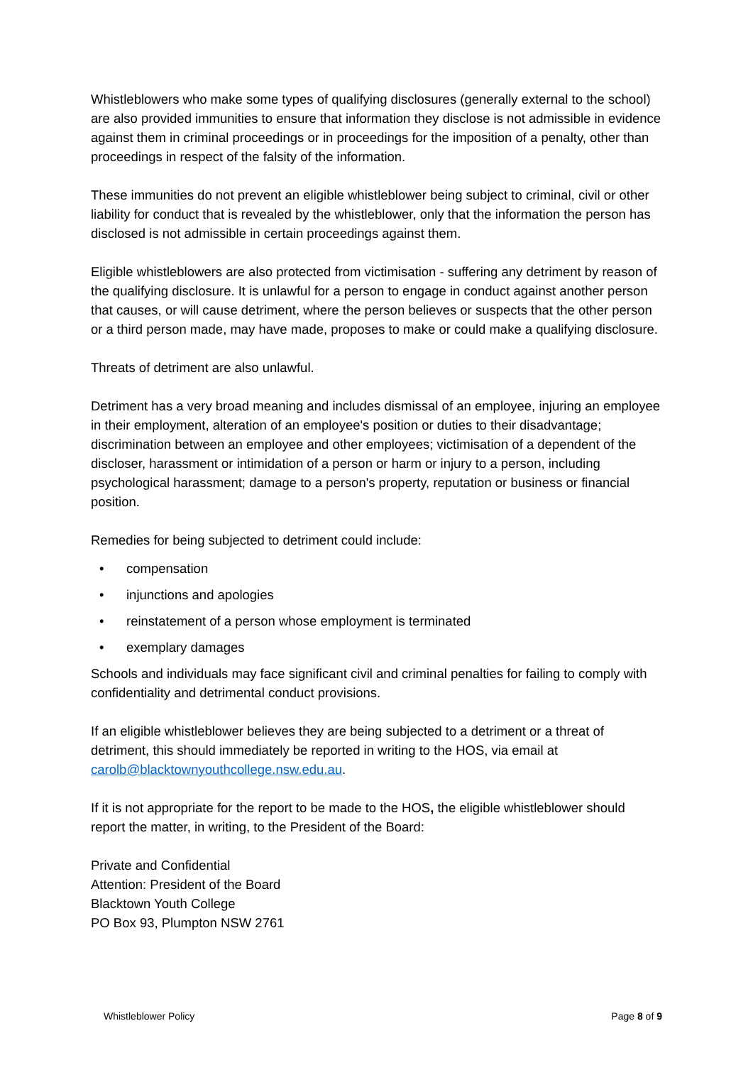Whistleblowers who make some types of qualifying disclosures (generally external to the school) are also provided immunities to ensure that information they disclose is not admissible in evidence against them in criminal proceedings or in proceedings for the imposition of a penalty, other than proceedings in respect of the falsity of the information.
These immunities do not prevent an eligible whistleblower being subject to criminal, civil or other liability for conduct that is revealed by the whistleblower, only that the information the person has disclosed is not admissible in certain proceedings against them.
Eligible whistleblowers are also protected from victimisation - suffering any detriment by reason of the qualifying disclosure. It is unlawful for a person to engage in conduct against another person that causes, or will cause detriment, where the person believes or suspects that the other person or a third person made, may have made, proposes to make or could make a qualifying disclosure.
Threats of detriment are also unlawful.
Detriment has a very broad meaning and includes dismissal of an employee, injuring an employee in their employment, alteration of an employee's position or duties to their disadvantage; discrimination between an employee and other employees; victimisation of a dependent of the discloser, harassment or intimidation of a person or harm or injury to a person, including psychological harassment; damage to a person's property, reputation or business or financial position.
Remedies for being subjected to detriment could include:
• compensation
• injunctions and apologies
• reinstatement of a person whose employment is terminated
• exemplary damages
Schools and individuals may face significant civil and criminal penalties for failing to comply with confidentiality and detrimental conduct provisions.
If an eligible whistleblower believes they are being subjected to a detriment or a threat of detriment, this should immediately be reported in writing to the HOS, via email at carolb@blacktownyouthcollege.nsw.edu.au.
If it is not appropriate for the report to be made to the HOS, the eligible whistleblower should report the matter, in writing, to the President of the Board:
Private and Confidential
Attention: President of the Board
Blacktown Youth College
PO Box 93, Plumpton NSW 2761
Whistleblower Policy Page 8 of 9